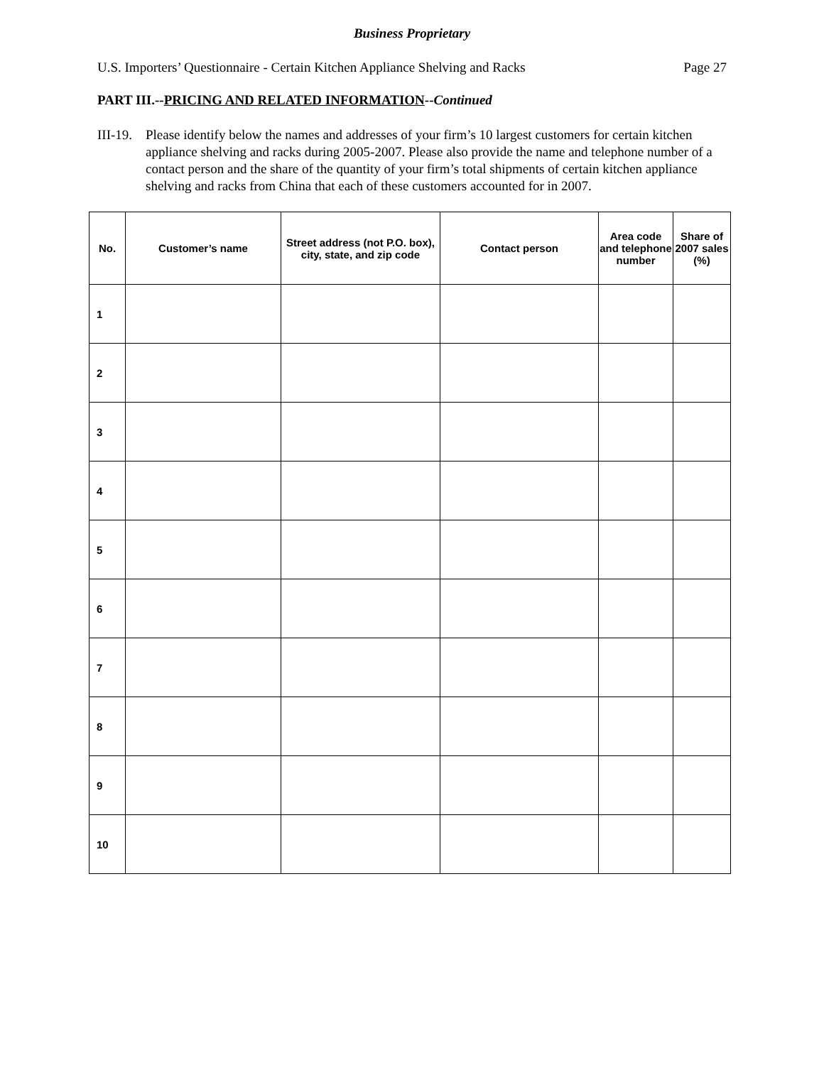Business Proprietary
U.S. Importers’ Questionnaire - Certain Kitchen Appliance Shelving and Racks Page 27
PART III.--PRICING AND RELATED INFORMATION--Continued
III-19. Please identify below the names and addresses of your firm’s 10 largest customers for certain kitchen appliance shelving and racks during 2005-2007. Please also provide the name and telephone number of a contact person and the share of the quantity of your firm’s total shipments of certain kitchen appliance shelving and racks from China that each of these customers accounted for in 2007.
| No. | Customer’s name | Street address (not P.O. box), city, state, and zip code | Contact person | Area code and telephone number | Share of 2007 sales (%) |
| --- | --- | --- | --- | --- | --- |
| 1 | | | | | |
| 2 | | | | | |
| 3 | | | | | |
| 4 | | | | | |
| 5 | | | | | |
| 6 | | | | | |
| 7 | | | | | |
| 8 | | | | | |
| 9 | | | | | |
| 10 | | | | | |